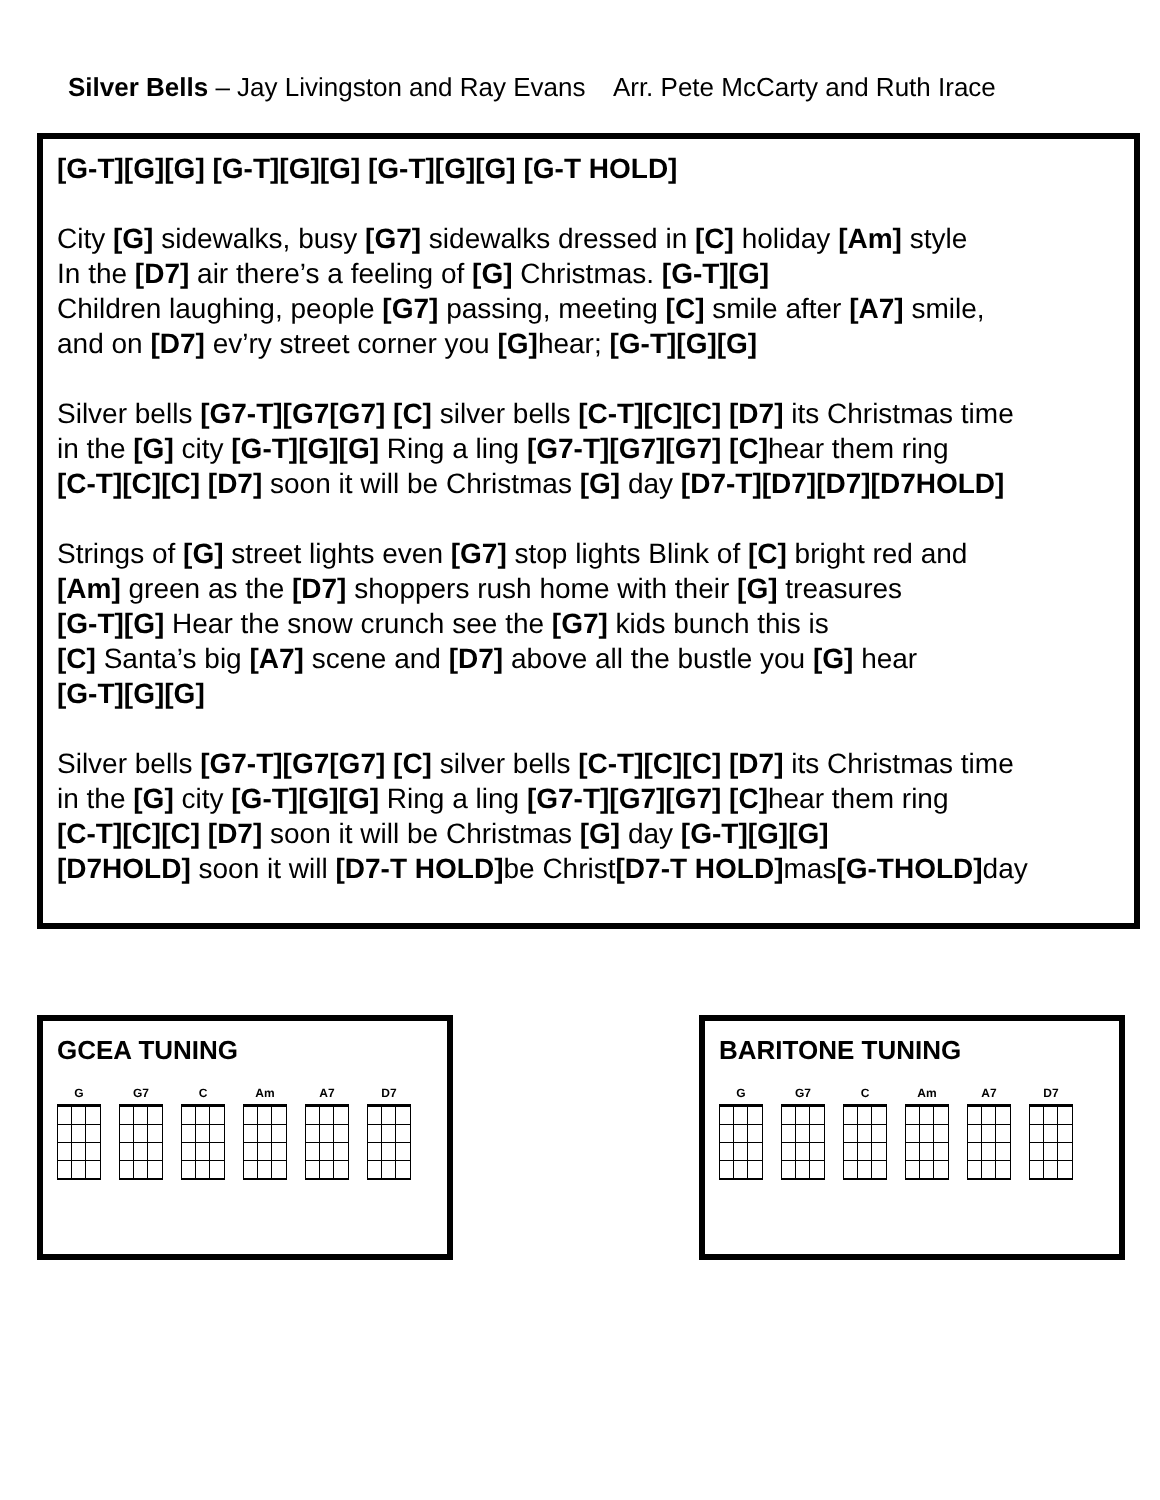Silver Bells – Jay Livingston and Ray Evans Arr. Pete McCarty and Ruth Irace
[G-T][G][G] [G-T][G][G] [G-T][G][G] [G-T HOLD]
City [G] sidewalks, busy [G7] sidewalks dressed in [C] holiday [Am] style
In the [D7] air there’s a feeling of [G] Christmas. [G-T][G]
Children laughing, people [G7] passing, meeting [C] smile after [A7] smile,
and on [D7] ev’ry street corner you [G] hear; [G-T][G][G]
Silver bells [G7-T][G7[G7] [C] silver bells [C-T][C][C] [D7] its Christmas time
in the [G] city [G-T][G][G] Ring a ling [G7-T][G7][G7] [C] hear them ring
[C-T][C][C] [D7] soon it will be Christmas [G] day [D7-T][D7][D7][D7HOLD]
Strings of [G] street lights even [G7] stop lights Blink of [C] bright red and
[Am] green as the [D7] shoppers rush home with their [G] treasures
[G-T][G] Hear the snow crunch see the [G7] kids bunch this is
[C] Santa’s big [A7] scene and [D7] above all the bustle you [G] hear
[G-T][G][G]
Silver bells [G7-T][G7[G7] [C] silver bells [C-T][C][C] [D7] its Christmas time
in the [G] city [G-T][G][G] Ring a ling [G7-T][G7][G7] [C] hear them ring
[C-T][C][C] [D7] soon it will be Christmas [G] day [G-T][G][G]
[D7HOLD] soon it will [D7-T HOLD] be Christ[D7-T HOLD] mas[G-THOLD] day
GCEA TUNING
G G7 C Am A7 D7
BARITONE TUNING
G G7 C Am A7 D7